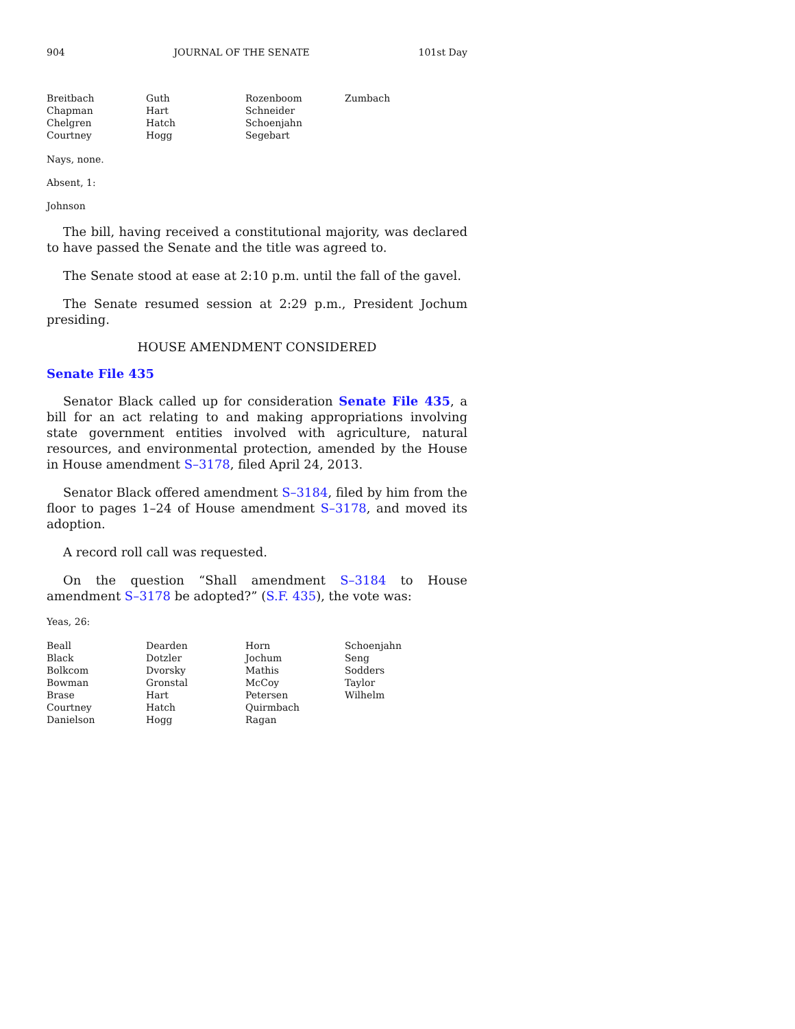904 JOURNAL OF THE SENATE 101st Day
| Breitbach | Guth | Rozenboom | Zumbach |
| Chapman | Hart | Schneider | |
| Chelgren | Hatch | Schoenjahn | |
| Courtney | Hogg | Segebart | |
Nays, none.
Absent, 1:
Johnson
The bill, having received a constitutional majority, was declared to have passed the Senate and the title was agreed to.
The Senate stood at ease at 2:10 p.m. until the fall of the gavel.
The Senate resumed session at 2:29 p.m., President Jochum presiding.
HOUSE AMENDMENT CONSIDERED
Senate File 435
Senator Black called up for consideration Senate File 435, a bill for an act relating to and making appropriations involving state government entities involved with agriculture, natural resources, and environmental protection, amended by the House in House amendment S–3178, filed April 24, 2013.
Senator Black offered amendment S–3184, filed by him from the floor to pages 1–24 of House amendment S–3178, and moved its adoption.
A record roll call was requested.
On the question “Shall amendment S–3184 to House amendment S–3178 be adopted?” (S.F. 435), the vote was:
Yeas, 26:
| Beall | Dearden | Horn | Schoenjahn |
| Black | Dotzler | Jochum | Seng |
| Bolkcom | Dvorsky | Mathis | Sodders |
| Bowman | Gronstal | McCoy | Taylor |
| Brase | Hart | Petersen | Wilhelm |
| Courtney | Hatch | Quirmbach | |
| Danielson | Hogg | Ragan | |